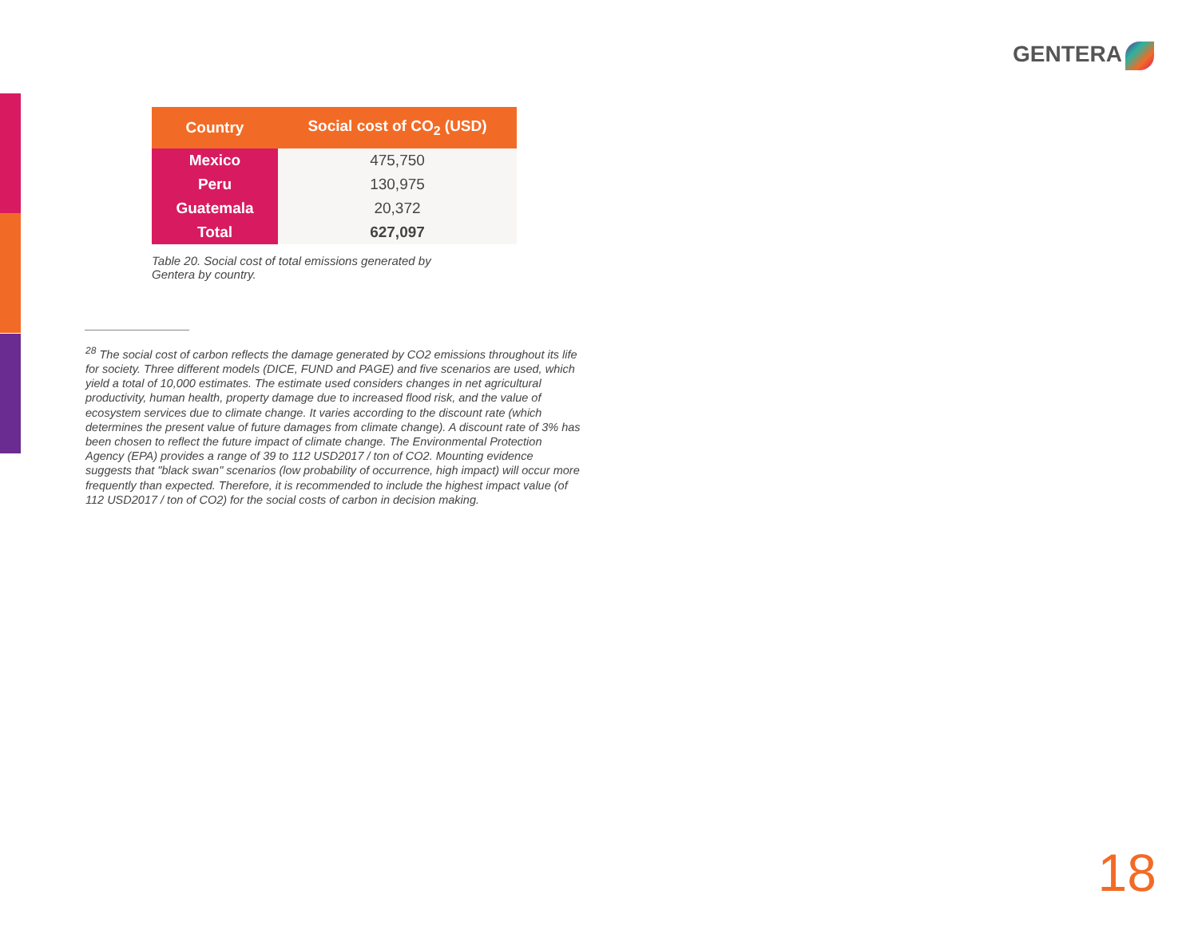GENTERA
| Country | Social cost of CO<sub>2</sub> (USD) |
| --- | --- |
| Mexico | 475,750 |
| Peru | 130,975 |
| Guatemala | 20,372 |
| Total | 627,097 |
Table 20. Social cost of total emissions generated by Gentera by country.
<sup>28</sup> The social cost of carbon reflects the damage generated by CO2 emissions throughout its life for society. Three different models (DICE, FUND and PAGE) and five scenarios are used, which yield a total of 10,000 estimates. The estimate used considers changes in net agricultural productivity, human health, property damage due to increased flood risk, and the value of ecosystem services due to climate change. It varies according to the discount rate (which determines the present value of future damages from climate change). A discount rate of 3% has been chosen to reflect the future impact of climate change. The Environmental Protection Agency (EPA) provides a range of 39 to 112 USD2017 / ton of CO2. Mounting evidence suggests that "black swan" scenarios (low probability of occurrence, high impact) will occur more frequently than expected. Therefore, it is recommended to include the highest impact value (of 112 USD2017 / ton of CO2) for the social costs of carbon in decision making.
18